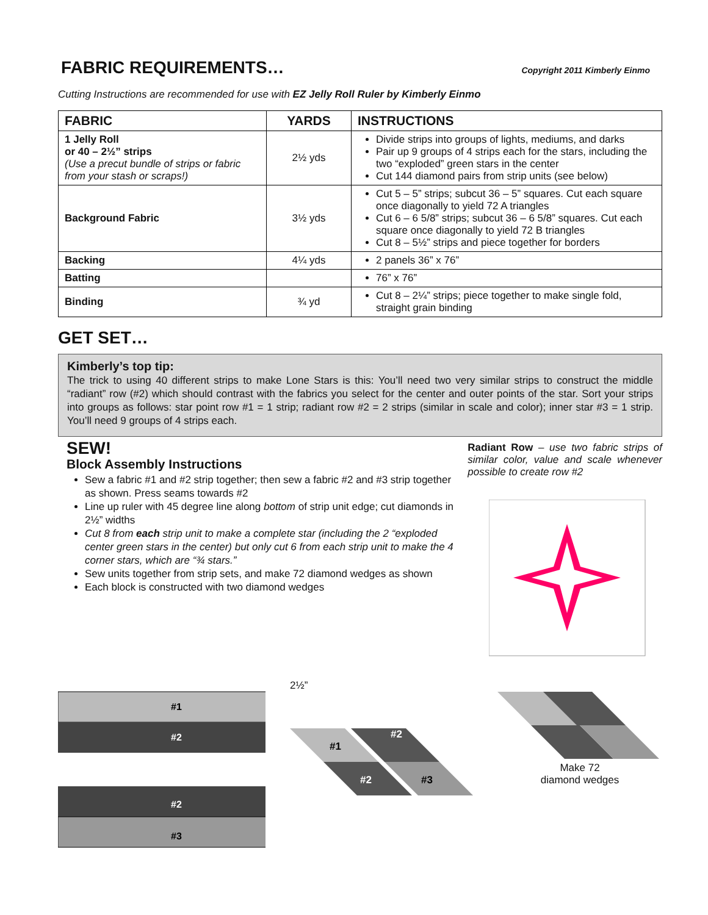FABRIC REQUIREMENTS…
Copyright 2011 Kimberly Einmo
Cutting Instructions are recommended for use with EZ Jelly Roll Ruler by Kimberly Einmo
| FABRIC | YARDS | INSTRUCTIONS |
| --- | --- | --- |
| 1 Jelly Roll or 40 – 2½” strips (Use a precut bundle of strips or fabric from your stash or scraps!) | 2½ yds | Divide strips into groups of lights, mediums, and darks Pair up 9 groups of 4 strips each for the stars, including the two “exploded” green stars in the center Cut 144 diamond pairs from strip units (see below) |
| Background Fabric | 3½ yds | Cut 5 – 5” strips; subcut 36 – 5” squares. Cut each square once diagonally to yield 72 A triangles Cut 6 – 6 5/8” strips; subcut 36 – 6 5/8” squares. Cut each square once diagonally to yield 72 B triangles Cut 8 – 5½” strips and piece together for borders |
| Backing | 4¼ yds | 2 panels 36” x 76” |
| Batting | | 76” x 76” |
| Binding | ¾ yd | Cut 8 – 2¼” strips; piece together to make single fold, straight grain binding |
GET SET…
Kimberly’s top tip:
The trick to using 40 different strips to make Lone Stars is this: You’ll need two very similar strips to construct the middle “radiant” row (#2) which should contrast with the fabrics you select for the center and outer points of the star. Sort your strips into groups as follows: star point row #1 = 1 strip; radiant row #2 = 2 strips (similar in scale and color); inner star #3 = 1 strip. You’ll need 9 groups of 4 strips each.
SEW!
Block Assembly Instructions
Sew a fabric #1 and #2 strip together; then sew a fabric #2 and #3 strip together as shown. Press seams towards #2
Line up ruler with 45 degree line along bottom of strip unit edge; cut diamonds in 2½” widths
Cut 8 from each strip unit to make a complete star (including the 2 “exploded center green stars in the center) but only cut 6 from each strip unit to make the 4 corner stars, which are “¾ stars.”
Sew units together from strip sets, and make 72 diamond wedges as shown
Each block is constructed with two diamond wedges
Radiant Row – use two fabric strips of similar color, value and scale whenever possible to create row #2
#1
#2
#2
#3
2½”
#1
#2
#2
#3
Make 72
diamond wedges